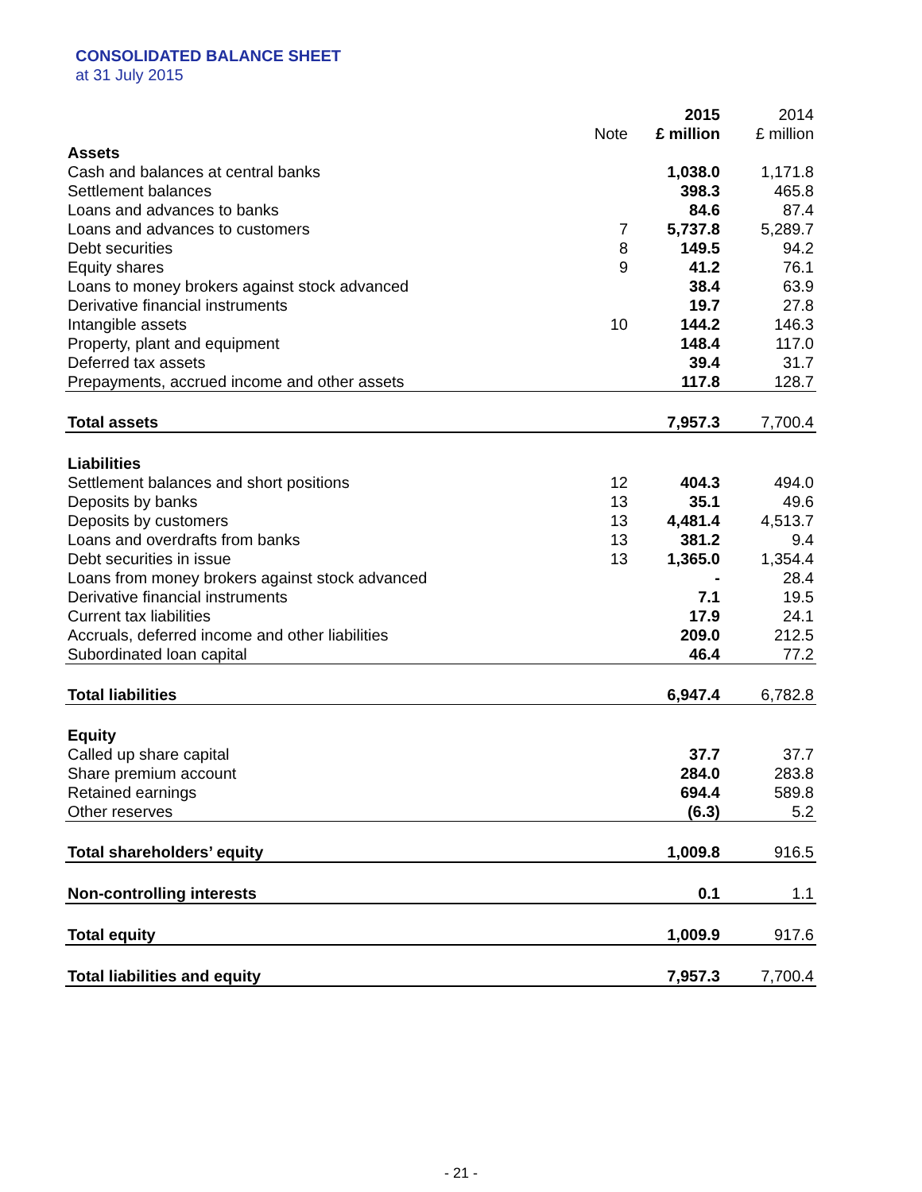CONSOLIDATED BALANCE SHEET
at 31 July 2015
| | | 2015 | 2014 |
| --- | --- | --- | --- |
| | Note | £ million | £ million |
| Assets | | | |
| Cash and balances at central banks | | 1,038.0 | 1,171.8 |
| Settlement balances | | 398.3 | 465.8 |
| Loans and advances to banks | | 84.6 | 87.4 |
| Loans and advances to customers | 7 | 5,737.8 | 5,289.7 |
| Debt securities | 8 | 149.5 | 94.2 |
| Equity shares | 9 | 41.2 | 76.1 |
| Loans to money brokers against stock advanced | | 38.4 | 63.9 |
| Derivative financial instruments | | 19.7 | 27.8 |
| Intangible assets | 10 | 144.2 | 146.3 |
| Property, plant and equipment | | 148.4 | 117.0 |
| Deferred tax assets | | 39.4 | 31.7 |
| Prepayments, accrued income and other assets | | 117.8 | 128.7 |
| Total assets | | 7,957.3 | 7,700.4 |
| Liabilities | | | |
| Settlement balances and short positions | 12 | 404.3 | 494.0 |
| Deposits by banks | 13 | 35.1 | 49.6 |
| Deposits by customers | 13 | 4,481.4 | 4,513.7 |
| Loans and overdrafts from banks | 13 | 381.2 | 9.4 |
| Debt securities in issue | 13 | 1,365.0 | 1,354.4 |
| Loans from money brokers against stock advanced | | - | 28.4 |
| Derivative financial instruments | | 7.1 | 19.5 |
| Current tax liabilities | | 17.9 | 24.1 |
| Accruals, deferred income and other liabilities | | 209.0 | 212.5 |
| Subordinated loan capital | | 46.4 | 77.2 |
| Total liabilities | | 6,947.4 | 6,782.8 |
| Equity | | | |
| Called up share capital | | 37.7 | 37.7 |
| Share premium account | | 284.0 | 283.8 |
| Retained earnings | | 694.4 | 589.8 |
| Other reserves | | (6.3) | 5.2 |
| Total shareholders’ equity | | 1,009.8 | 916.5 |
| Non-controlling interests | | 0.1 | 1.1 |
| Total equity | | 1,009.9 | 917.6 |
| Total liabilities and equity | | 7,957.3 | 7,700.4 |
- 21 -